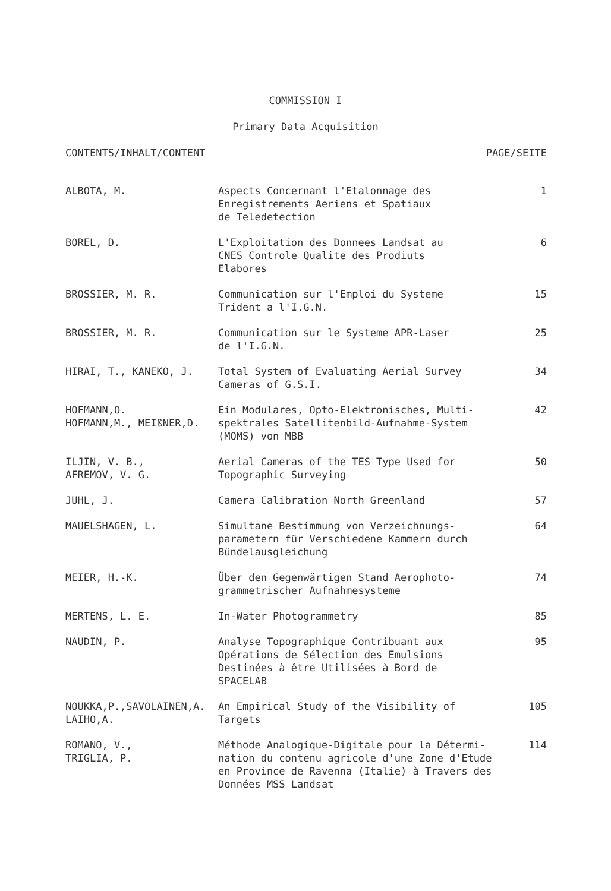COMMISSION I
Primary Data Acquisition
CONTENTS/INHALT/CONTENT PAGE/SEITE
| ALBOTA, M. | Aspects Concernant l'Etalonnage des Enregistrements Aeriens et Spatiaux de Teledetection | 1 |
| BOREL, D. | L'Exploitation des Donnees Landsat au CNES Controle Qualite des Prodiuts Elabores | 6 |
| BROSSIER, M. R. | Communication sur l'Emploi du Systeme Trident a l'I.G.N. | 15 |
| BROSSIER, M. R. | Communication sur le Systeme APR-Laser de l'I.G.N. | 25 |
| HIRAI, T., KANEKO, J. | Total System of Evaluating Aerial Survey Cameras of G.S.I. | 34 |
| HOFMANN,O. HOFMANN,M., MEIßNER,D. | Ein Modulares, Opto-Elektronisches, Multi- spektrales Satellitenbild-Aufnahme-System (MOMS) von MBB | 42 |
| ILJIN, V. B., AFREMOV, V. G. | Aerial Cameras of the TES Type Used for Topographic Surveying | 50 |
| JUHL, J. | Camera Calibration North Greenland | 57 |
| MAUELSHAGEN, L. | Simultane Bestimmung von Verzeichnungs- parametern für Verschiedene Kammern durch Bündelausgleichung | 64 |
| MEIER, H.-K. | Über den Gegenwärtigen Stand Aerophoto- grammetrischer Aufnahmesysteme | 74 |
| MERTENS, L. E. | In-Water Photogrammetry | 85 |
| NAUDIN, P. | Analyse Topographique Contribuant aux Opérations de Sélection des Emulsions Destinées à être Utilisées à Bord de SPACELAB | 95 |
| NOUKKA,P.,SAVOLAINEN,A. LAIHO,A. | An Empirical Study of the Visibility of Targets | 105 |
| ROMANO, V., TRIGLIA, P. | Méthode Analogique-Digitale pour la Détermi- nation du contenu agricole d'une Zone d'Etude en Province de Ravenna (Italie) à Travers des Données MSS Landsat | 114 |